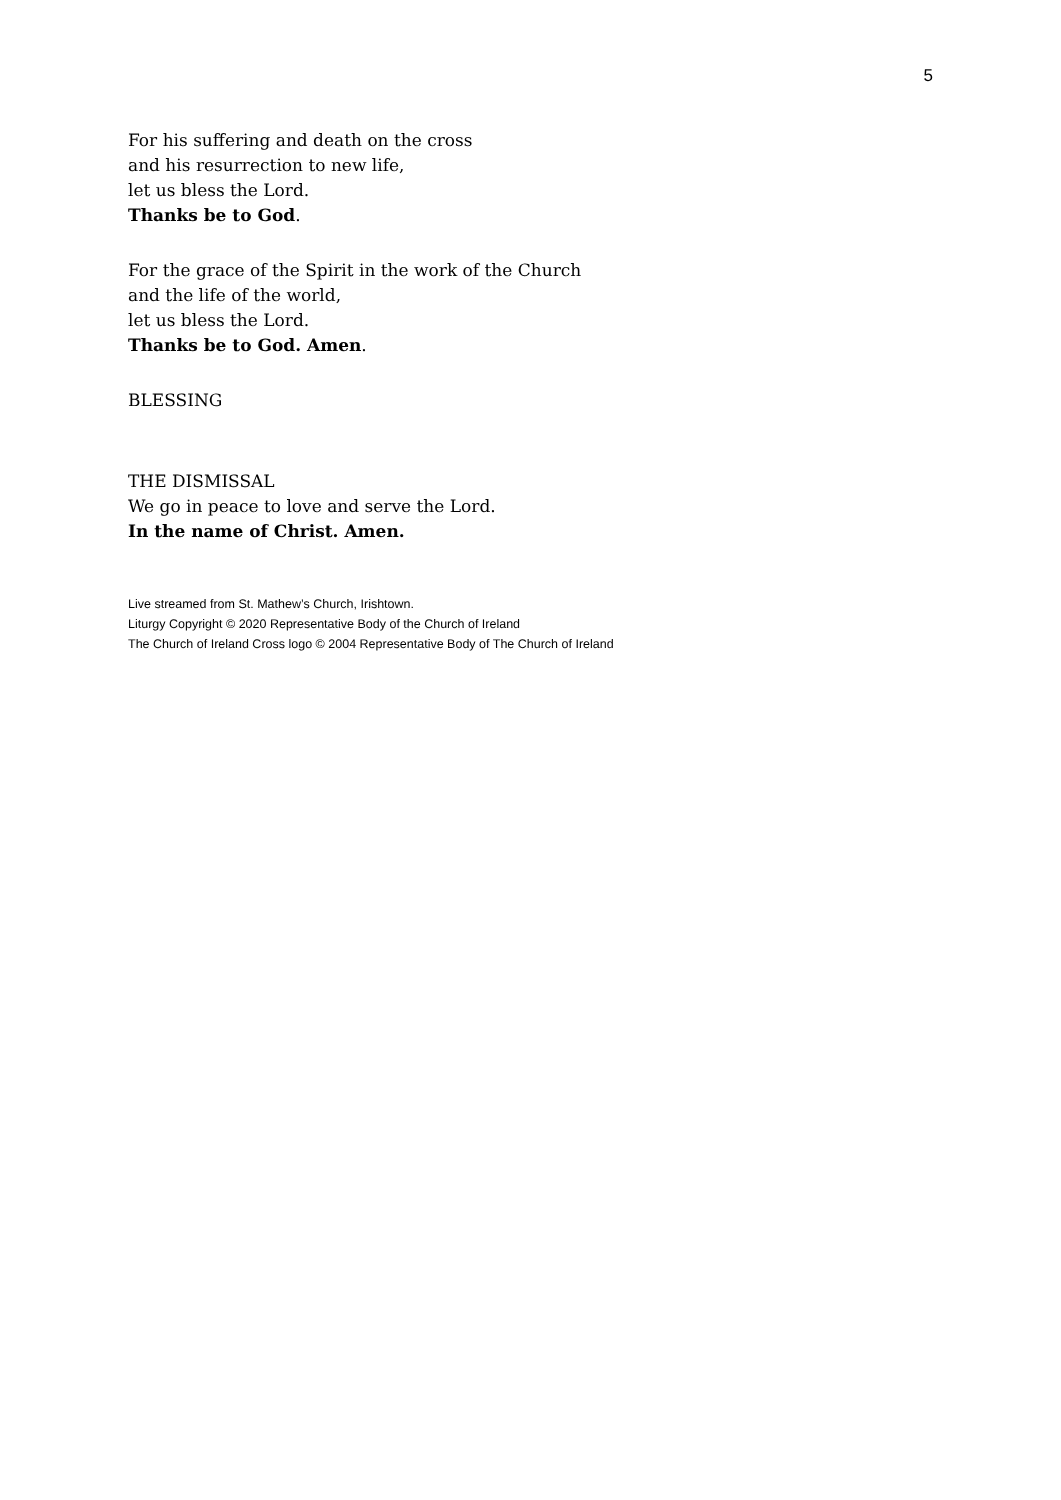5
For his suffering and death on the cross
and his resurrection to new life,
let us bless the Lord.
Thanks be to God.
For the grace of the Spirit in the work of the Church
and the life of the world,
let us bless the Lord.
Thanks be to God. Amen.
BLESSING
THE DISMISSAL
We go in peace to love and serve the Lord.
In the name of Christ. Amen.
Live streamed from St. Mathew’s Church, Irishtown.
Liturgy Copyright © 2020 Representative Body of the Church of Ireland
The Church of Ireland Cross logo © 2004 Representative Body of The Church of Ireland